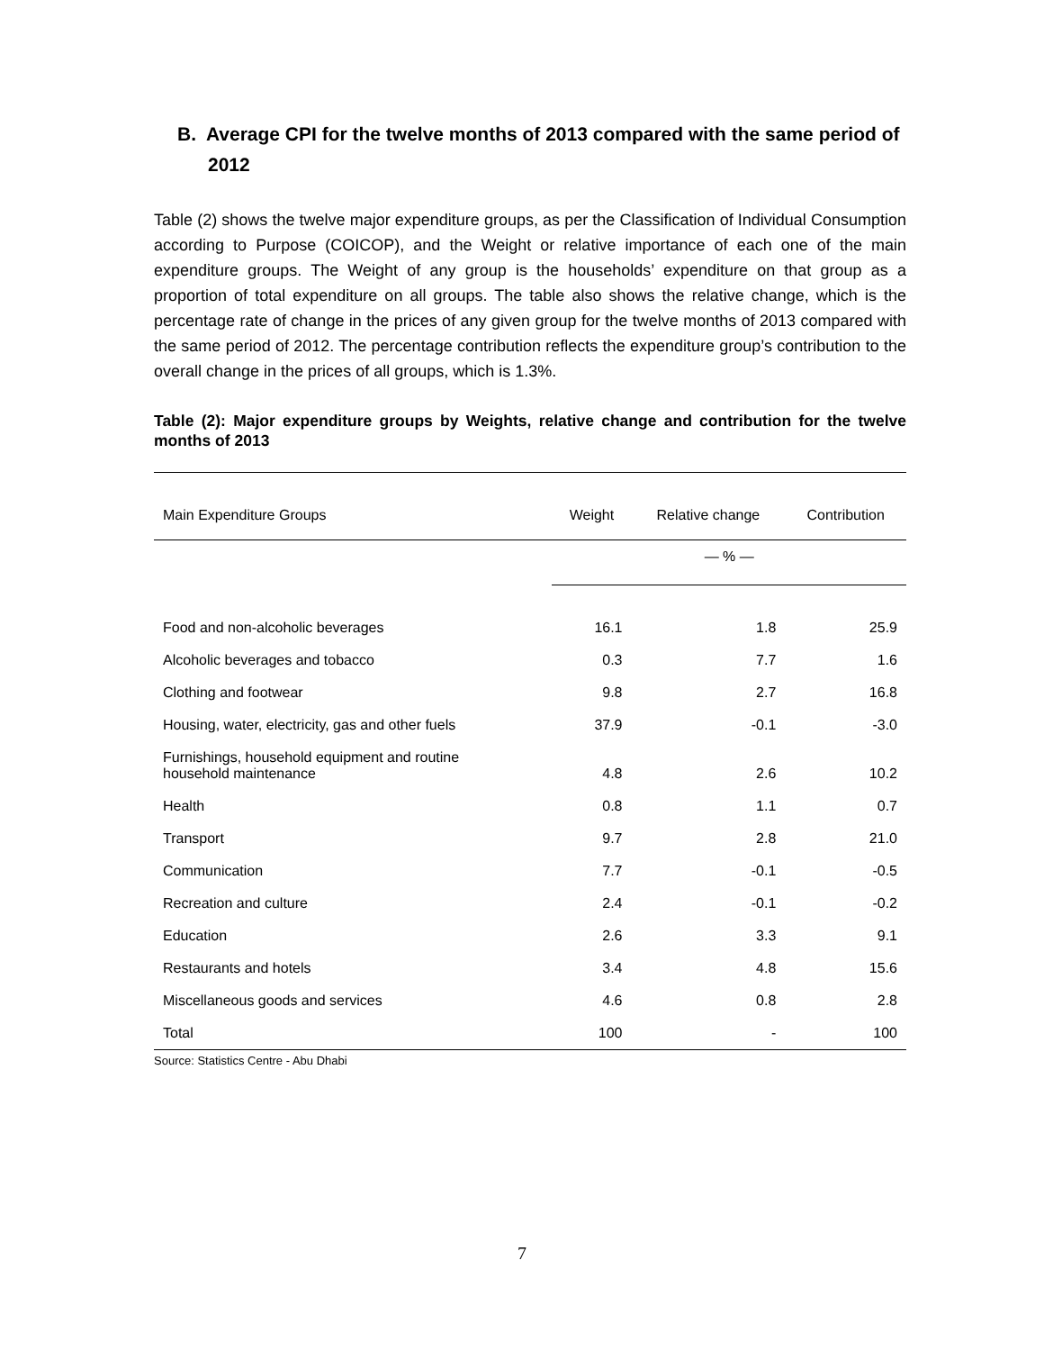B. Average CPI for the twelve months of 2013 compared with the same period of 2012
Table (2) shows the twelve major expenditure groups, as per the Classification of Individual Consumption according to Purpose (COICOP), and the Weight or relative importance of each one of the main expenditure groups. The Weight of any group is the households’ expenditure on that group as a proportion of total expenditure on all groups. The table also shows the relative change, which is the percentage rate of change in the prices of any given group for the twelve months of 2013 compared with the same period of 2012. The percentage contribution reflects the expenditure group’s contribution to the overall change in the prices of all groups, which is 1.3%.
Table (2): Major expenditure groups by Weights, relative change and contribution for the twelve months of 2013
| Main Expenditure Groups | Weight | Relative change | Contribution |
| --- | --- | --- | --- |
| | — % — | | |
| Food and non-alcoholic beverages | 16.1 | 1.8 | 25.9 |
| Alcoholic beverages and tobacco | 0.3 | 7.7 | 1.6 |
| Clothing and footwear | 9.8 | 2.7 | 16.8 |
| Housing, water, electricity, gas and other fuels | 37.9 | -0.1 | -3.0 |
| Furnishings, household equipment and routine household maintenance | 4.8 | 2.6 | 10.2 |
| Health | 0.8 | 1.1 | 0.7 |
| Transport | 9.7 | 2.8 | 21.0 |
| Communication | 7.7 | -0.1 | -0.5 |
| Recreation and culture | 2.4 | -0.1 | -0.2 |
| Education | 2.6 | 3.3 | 9.1 |
| Restaurants and hotels | 3.4 | 4.8 | 15.6 |
| Miscellaneous goods and services | 4.6 | 0.8 | 2.8 |
| Total | 100 | - | 100 |
Source: Statistics Centre - Abu Dhabi
7